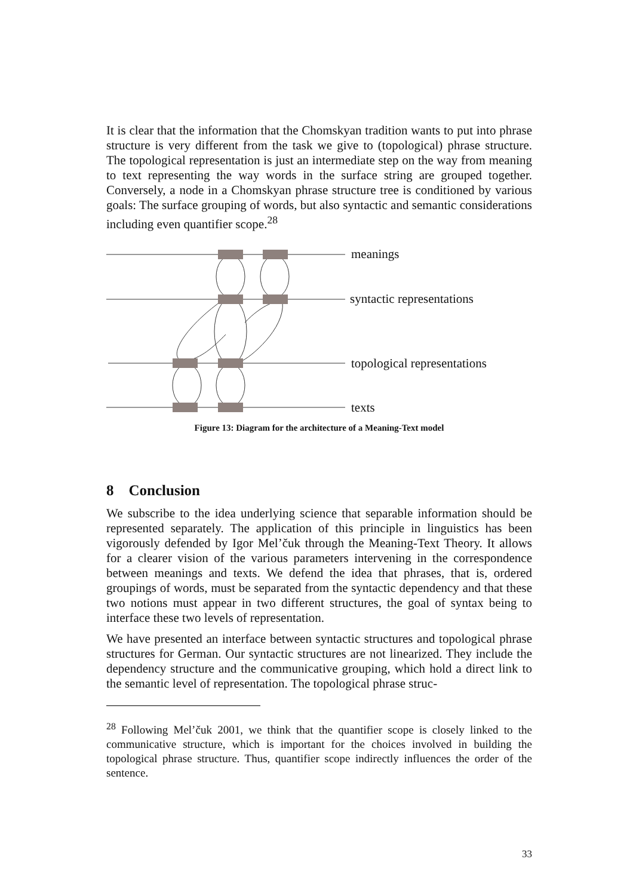It is clear that the information that the Chomskyan tradition wants to put into phrase structure is very different from the task we give to (topological) phrase structure. The topological representation is just an intermediate step on the way from meaning to text representing the way words in the surface string are grouped together. Conversely, a node in a Chomskyan phrase structure tree is conditioned by various goals: The surface grouping of words, but also syntactic and semantic considerations including even quantifier scope.<sup>28</sup>
meanings
syntactic representations
topological representations
texts
Figure 13: Diagram for the architecture of a Meaning-Text model
8 Conclusion
We subscribe to the idea underlying science that separable information should be represented separately. The application of this principle in linguistics has been vigorously defended by Igor Mel’čuk through the Meaning-Text Theory. It allows for a clearer vision of the various parameters intervening in the correspondence between meanings and texts. We defend the idea that phrases, that is, ordered groupings of words, must be separated from the syntactic dependency and that these two notions must appear in two different structures, the goal of syntax being to interface these two levels of representation.
We have presented an interface between syntactic structures and topological phrase structures for German. Our syntactic structures are not linearized. They include the dependency structure and the communicative grouping, which hold a direct link to the semantic level of representation. The topological phrase struc-
<sup>28</sup> Following Mel’čuk 2001, we think that the quantifier scope is closely linked to the communicative structure, which is important for the choices involved in building the topological phrase structure. Thus, quantifier scope indirectly influences the order of the sentence.
33